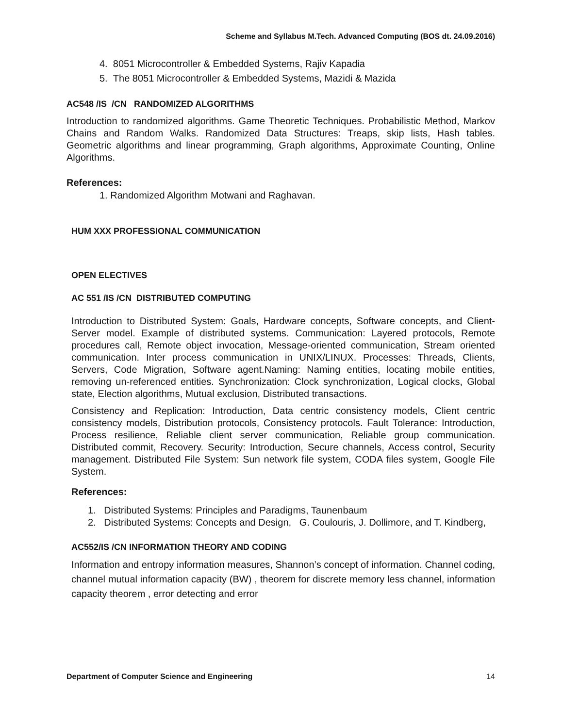Scheme and Syllabus M.Tech. Advanced Computing (BOS dt. 24.09.2016)
4. 8051 Microcontroller & Embedded Systems, Rajiv Kapadia
5. The 8051 Microcontroller & Embedded Systems, Mazidi & Mazida
AC548 /IS /CN RANDOMIZED ALGORITHMS
Introduction to randomized algorithms. Game Theoretic Techniques. Probabilistic Method, Markov Chains and Random Walks. Randomized Data Structures: Treaps, skip lists, Hash tables. Geometric algorithms and linear programming, Graph algorithms, Approximate Counting, Online Algorithms.
References:
1. Randomized Algorithm Motwani and Raghavan.
HUM XXX PROFESSIONAL COMMUNICATION
OPEN ELECTIVES
AC 551 /IS /CN DISTRIBUTED COMPUTING
Introduction to Distributed System: Goals, Hardware concepts, Software concepts, and Client- Server model. Example of distributed systems. Communication: Layered protocols, Remote procedures call, Remote object invocation, Message-oriented communication, Stream oriented communication. Inter process communication in UNIX/LINUX. Processes: Threads, Clients, Servers, Code Migration, Software agent.Naming: Naming entities, locating mobile entities, removing un-referenced entities. Synchronization: Clock synchronization, Logical clocks, Global state, Election algorithms, Mutual exclusion, Distributed transactions.
Consistency and Replication: Introduction, Data centric consistency models, Client centric consistency models, Distribution protocols, Consistency protocols. Fault Tolerance: Introduction, Process resilience, Reliable client server communication, Reliable group communication. Distributed commit, Recovery. Security: Introduction, Secure channels, Access control, Security management. Distributed File System: Sun network file system, CODA files system, Google File System.
References:
1. Distributed Systems: Principles and Paradigms, Taunenbaum
2. Distributed Systems: Concepts and Design, G. Coulouris, J. Dollimore, and T. Kindberg,
AC552/IS /CN INFORMATION THEORY AND CODING
Information and entropy information measures, Shannon’s concept of information. Channel coding, channel mutual information capacity (BW) , theorem for discrete memory less channel, information capacity theorem , error detecting and error
Department of Computer Science and Engineering 14